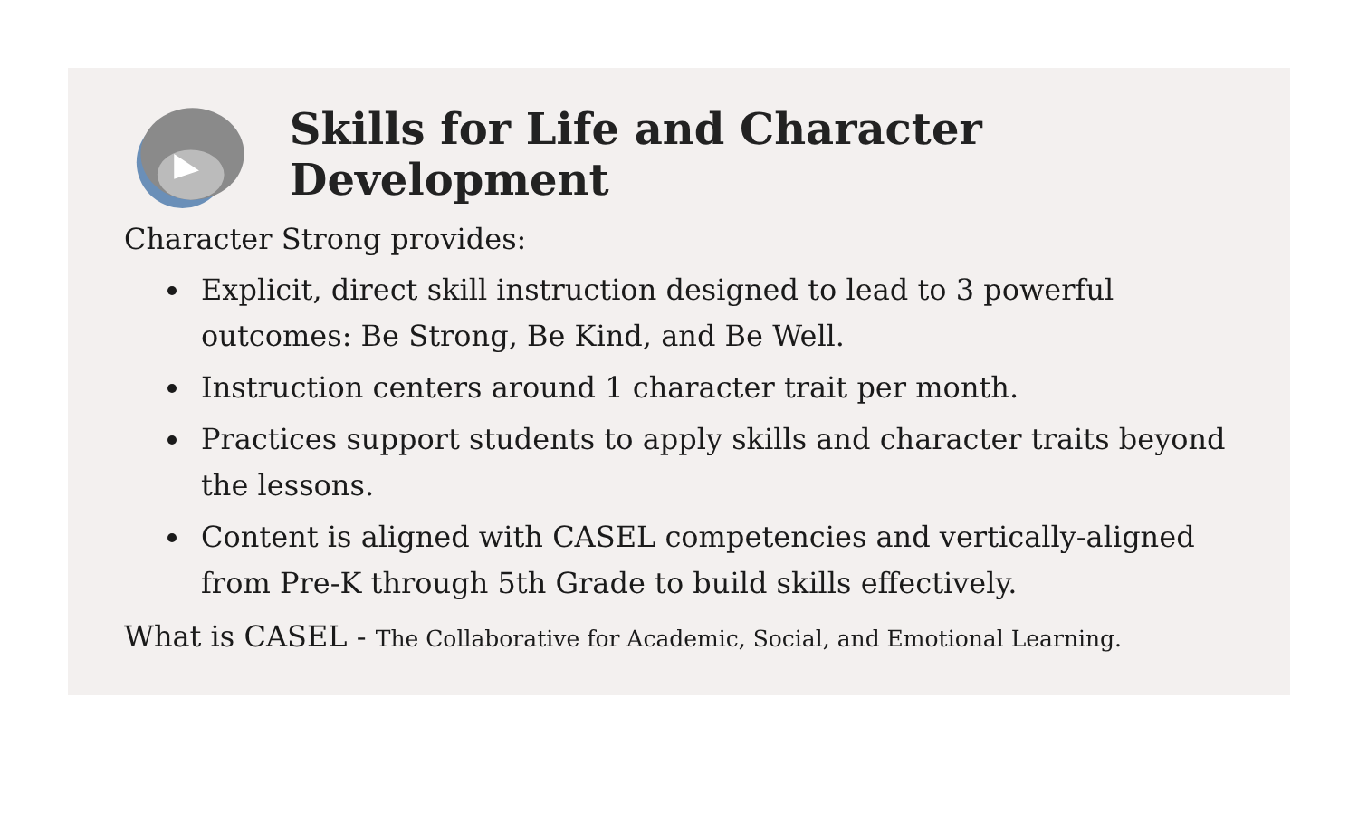Skills for Life and Character Development
Character Strong provides:
Explicit, direct skill instruction designed to lead to 3 powerful outcomes: Be Strong, Be Kind, and Be Well.
Instruction centers around 1 character trait per month.
Practices support students to apply skills and character traits beyond the lessons.
Content is aligned with CASEL competencies and vertically-aligned from Pre-K through 5th Grade to build skills effectively.
What is CASEL - The Collaborative for Academic, Social, and Emotional Learning.